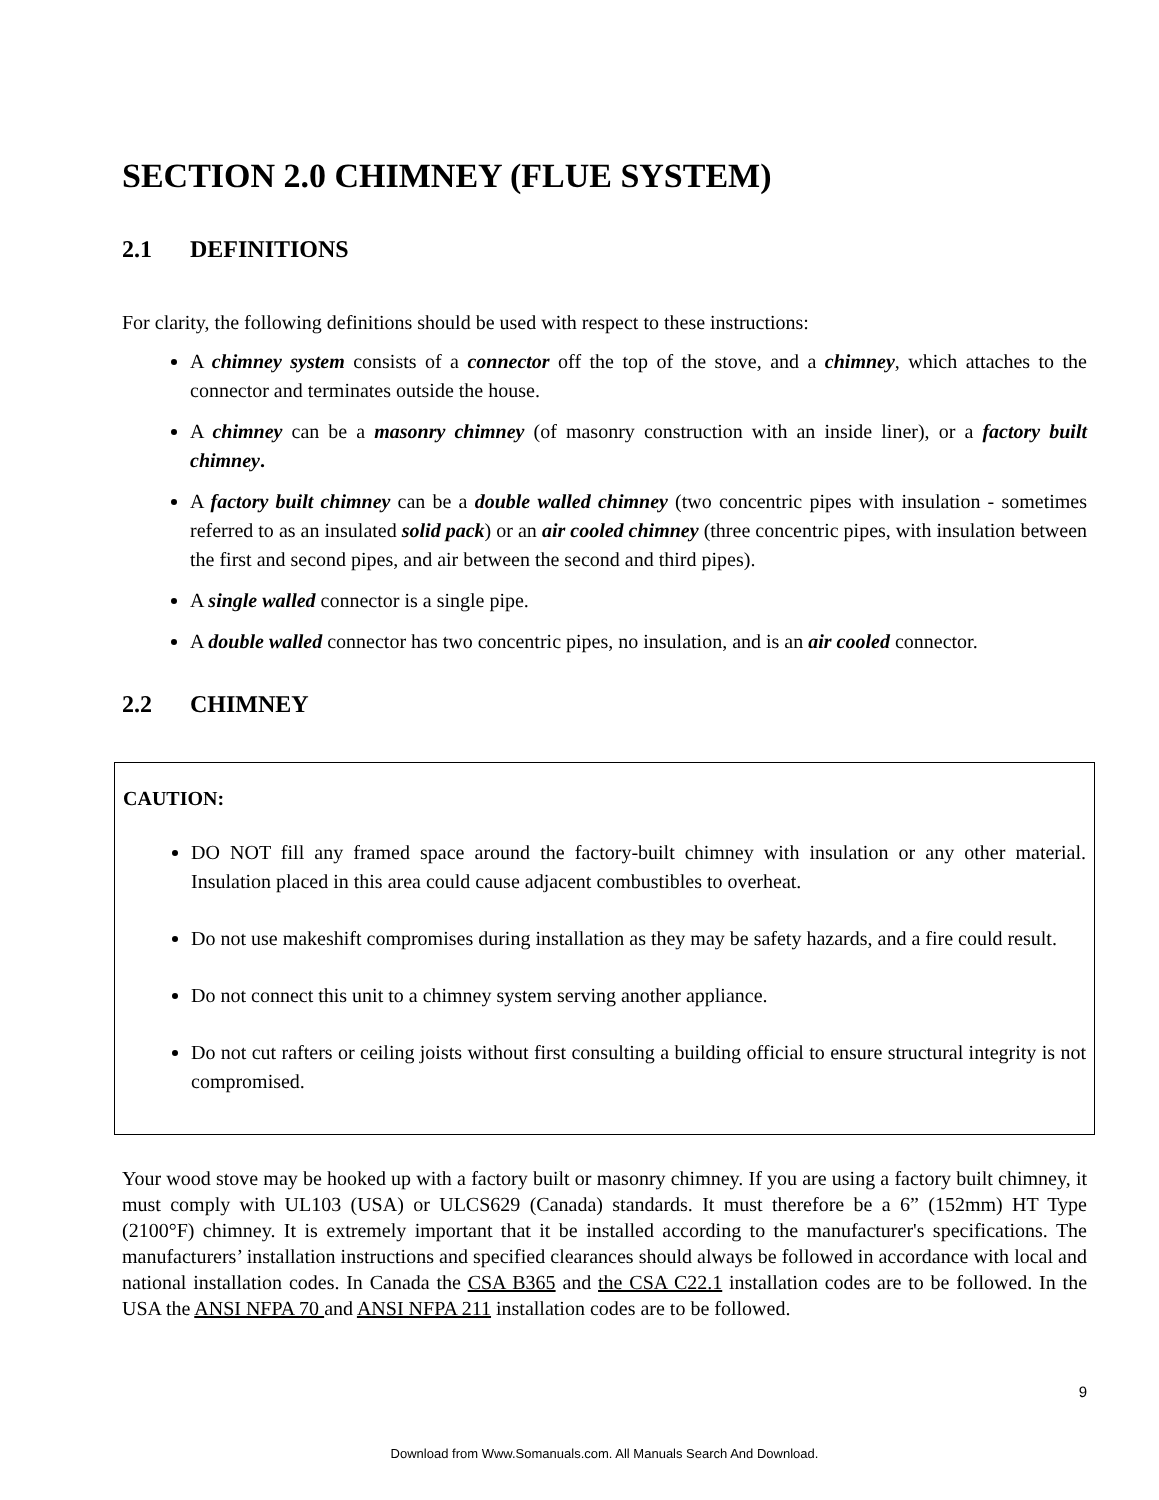SECTION 2.0 CHIMNEY (FLUE SYSTEM)
2.1 DEFINITIONS
For clarity, the following definitions should be used with respect to these instructions:
A chimney system consists of a connector off the top of the stove, and a chimney, which attaches to the connector and terminates outside the house.
A chimney can be a masonry chimney (of masonry construction with an inside liner), or a factory built chimney.
A factory built chimney can be a double walled chimney (two concentric pipes with insulation - sometimes referred to as an insulated solid pack) or an air cooled chimney (three concentric pipes, with insulation between the first and second pipes, and air between the second and third pipes).
A single walled connector is a single pipe.
A double walled connector has two concentric pipes, no insulation, and is an air cooled connector.
2.2 CHIMNEY
CAUTION:
DO NOT fill any framed space around the factory-built chimney with insulation or any other material. Insulation placed in this area could cause adjacent combustibles to overheat.
Do not use makeshift compromises during installation as they may be safety hazards, and a fire could result.
Do not connect this unit to a chimney system serving another appliance.
Do not cut rafters or ceiling joists without first consulting a building official to ensure structural integrity is not compromised.
Your wood stove may be hooked up with a factory built or masonry chimney. If you are using a factory built chimney, it must comply with UL103 (USA) or ULCS629 (Canada) standards. It must therefore be a 6” (152mm) HT Type (2100°F) chimney. It is extremely important that it be installed according to the manufacturer's specifications. The manufacturers’ installation instructions and specified clearances should always be followed in accordance with local and national installation codes. In Canada the CSA B365 and the CSA C22.1 installation codes are to be followed. In the USA the ANSI NFPA 70 and ANSI NFPA 211 installation codes are to be followed.
9
Download from Www.Somanuals.com. All Manuals Search And Download.